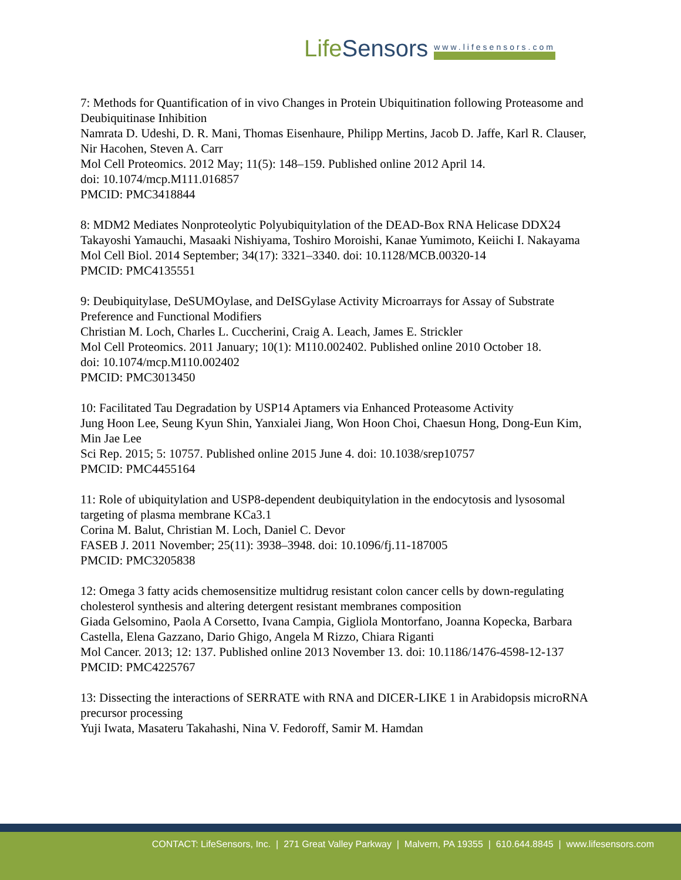LifeSensors
www.lifesensors.com
7: Methods for Quantification of in vivo Changes in Protein Ubiquitination following Proteasome and Deubiquitinase Inhibition
Namrata D. Udeshi, D. R. Mani, Thomas Eisenhaure, Philipp Mertins, Jacob D. Jaffe, Karl R. Clauser, Nir Hacohen, Steven A. Carr
Mol Cell Proteomics. 2012 May; 11(5): 148–159. Published online 2012 April 14.
doi: 10.1074/mcp.M111.016857
PMCID: PMC3418844
8: MDM2 Mediates Nonproteolytic Polyubiquitylation of the DEAD-Box RNA Helicase DDX24
Takayoshi Yamauchi, Masaaki Nishiyama, Toshiro Moroishi, Kanae Yumimoto, Keiichi I. Nakayama
Mol Cell Biol. 2014 September; 34(17): 3321–3340. doi: 10.1128/MCB.00320-14
PMCID: PMC4135551
9: Deubiquitylase, DeSUMOylase, and DeISGylase Activity Microarrays for Assay of Substrate Preference and Functional Modifiers
Christian M. Loch, Charles L. Cuccherini, Craig A. Leach, James E. Strickler
Mol Cell Proteomics. 2011 January; 10(1): M110.002402. Published online 2010 October 18.
doi: 10.1074/mcp.M110.002402
PMCID: PMC3013450
10: Facilitated Tau Degradation by USP14 Aptamers via Enhanced Proteasome Activity
Jung Hoon Lee, Seung Kyun Shin, Yanxialei Jiang, Won Hoon Choi, Chaesun Hong, Dong-Eun Kim, Min Jae Lee
Sci Rep. 2015; 5: 10757. Published online 2015 June 4. doi: 10.1038/srep10757
PMCID: PMC4455164
11: Role of ubiquitylation and USP8-dependent deubiquitylation in the endocytosis and lysosomal targeting of plasma membrane KCa3.1
Corina M. Balut, Christian M. Loch, Daniel C. Devor
FASEB J. 2011 November; 25(11): 3938–3948. doi: 10.1096/fj.11-187005
PMCID: PMC3205838
12: Omega 3 fatty acids chemosensitize multidrug resistant colon cancer cells by down-regulating cholesterol synthesis and altering detergent resistant membranes composition
Giada Gelsomino, Paola A Corsetto, Ivana Campia, Gigliola Montorfano, Joanna Kopecka, Barbara Castella, Elena Gazzano, Dario Ghigo, Angela M Rizzo, Chiara Riganti
Mol Cancer. 2013; 12: 137. Published online 2013 November 13. doi: 10.1186/1476-4598-12-137
PMCID: PMC4225767
13: Dissecting the interactions of SERRATE with RNA and DICER-LIKE 1 in Arabidopsis microRNA precursor processing
Yuji Iwata, Masateru Takahashi, Nina V. Fedoroff, Samir M. Hamdan
CONTACT: LifeSensors, Inc. | 271 Great Valley Parkway | Malvern, PA 19355 | 610.644.8845 | www.lifesensors.com